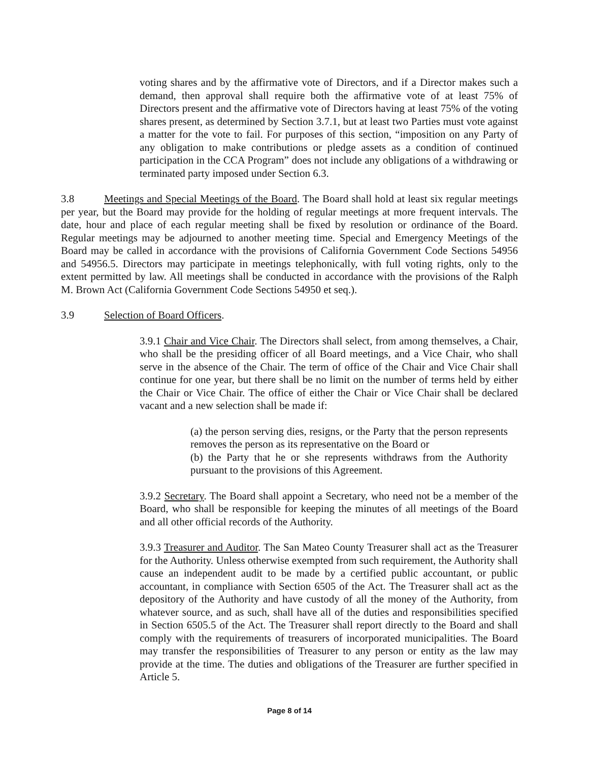voting shares and by the affirmative vote of Directors, and if a Director makes such a demand, then approval shall require both the affirmative vote of at least 75% of Directors present and the affirmative vote of Directors having at least 75% of the voting shares present, as determined by Section 3.7.1, but at least two Parties must vote against a matter for the vote to fail. For purposes of this section, “imposition on any Party of any obligation to make contributions or pledge assets as a condition of continued participation in the CCA Program” does not include any obligations of a withdrawing or terminated party imposed under Section 6.3.
3.8 Meetings and Special Meetings of the Board. The Board shall hold at least six regular meetings per year, but the Board may provide for the holding of regular meetings at more frequent intervals. The date, hour and place of each regular meeting shall be fixed by resolution or ordinance of the Board. Regular meetings may be adjourned to another meeting time. Special and Emergency Meetings of the Board may be called in accordance with the provisions of California Government Code Sections 54956 and 54956.5. Directors may participate in meetings telephonically, with full voting rights, only to the extent permitted by law. All meetings shall be conducted in accordance with the provisions of the Ralph M. Brown Act (California Government Code Sections 54950 et seq.).
3.9 Selection of Board Officers.
3.9.1 Chair and Vice Chair. The Directors shall select, from among themselves, a Chair, who shall be the presiding officer of all Board meetings, and a Vice Chair, who shall serve in the absence of the Chair. The term of office of the Chair and Vice Chair shall continue for one year, but there shall be no limit on the number of terms held by either the Chair or Vice Chair. The office of either the Chair or Vice Chair shall be declared vacant and a new selection shall be made if:
(a) the person serving dies, resigns, or the Party that the person represents removes the person as its representative on the Board or
(b) the Party that he or she represents withdraws from the Authority pursuant to the provisions of this Agreement.
3.9.2 Secretary. The Board shall appoint a Secretary, who need not be a member of the Board, who shall be responsible for keeping the minutes of all meetings of the Board and all other official records of the Authority.
3.9.3 Treasurer and Auditor. The San Mateo County Treasurer shall act as the Treasurer for the Authority. Unless otherwise exempted from such requirement, the Authority shall cause an independent audit to be made by a certified public accountant, or public accountant, in compliance with Section 6505 of the Act. The Treasurer shall act as the depository of the Authority and have custody of all the money of the Authority, from whatever source, and as such, shall have all of the duties and responsibilities specified in Section 6505.5 of the Act. The Treasurer shall report directly to the Board and shall comply with the requirements of treasurers of incorporated municipalities. The Board may transfer the responsibilities of Treasurer to any person or entity as the law may provide at the time. The duties and obligations of the Treasurer are further specified in Article 5.
Page 8 of 14